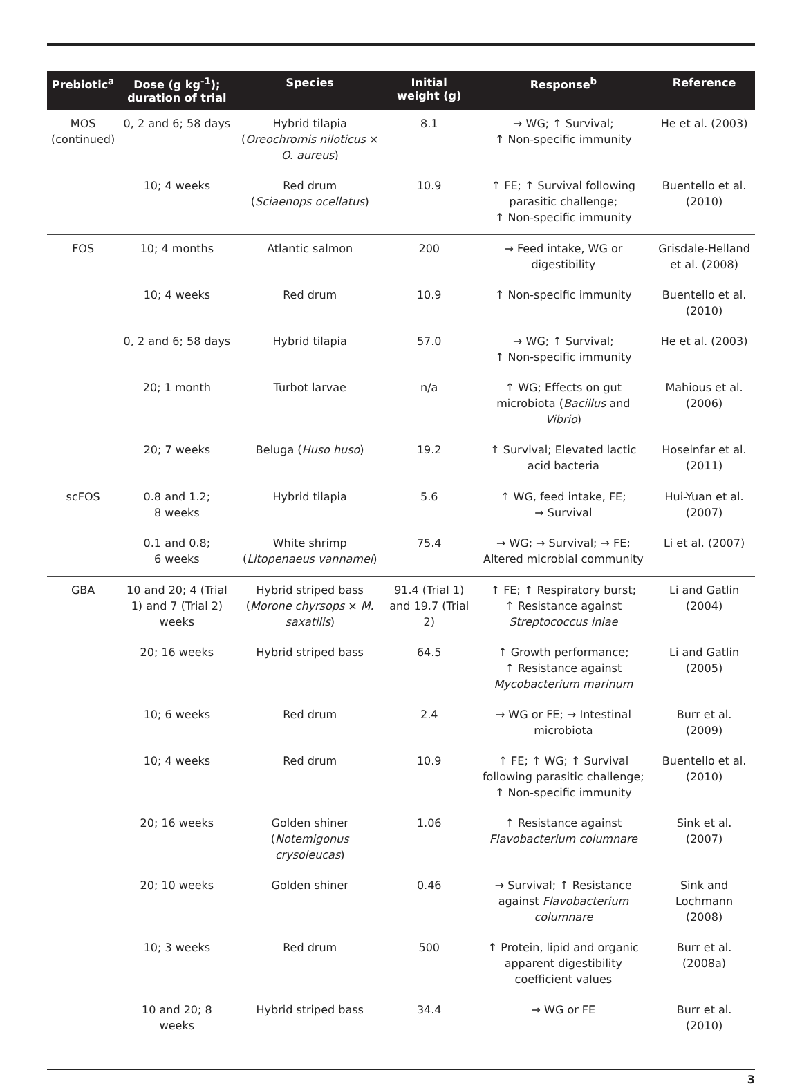| Prebiotic<sup>a</sup> | Dose (g kg<sup>-1</sup>); duration of trial | Species | Initial weight (g) | Response<sup>b</sup> | Reference |
| --- | --- | --- | --- | --- | --- |
| MOS (continued) | 0, 2 and 6; 58 days | Hybrid tilapia ( Oreochromis niloticus × O. aureus ) | 8.1 | → WG; ↑ Survival; ↑ Non-specific immunity | He et al. (2003) |
| | 10; 4 weeks | Red drum ( Sciaenops ocellatus ) | 10.9 | ↑ FE; ↑ Survival following parasitic challenge; ↑ Non-specific immunity | Buentello et al. (2010) |
| FOS | 10; 4 months | Atlantic salmon | 200 | → Feed intake, WG or digestibility | Grisdale-Helland et al. (2008) |
| | 10; 4 weeks | Red drum | 10.9 | ↑ Non-specific immunity | Buentello et al. (2010) |
| | 0, 2 and 6; 58 days | Hybrid tilapia | 57.0 | → WG; ↑ Survival; ↑ Non-specific immunity | He et al. (2003) |
| | 20; 1 month | Turbot larvae | n/a | ↑ WG; Effects on gut microbiota ( Bacillus and Vibrio ) | Mahious et al. (2006) |
| | 20; 7 weeks | Beluga ( Huso huso ) | 19.2 | ↑ Survival; Elevated lactic acid bacteria | Hoseinfar et al. (2011) |
| scFOS | 0.8 and 1.2; 8 weeks | Hybrid tilapia | 5.6 | ↑ WG, feed intake, FE; → Survival | Hui-Yuan et al. (2007) |
| | 0.1 and 0.8; 6 weeks | White shrimp ( Litopenaeus vannamei ) | 75.4 | → WG; → Survival; → FE; Altered microbial community | Li et al. (2007) |
| GBA | 10 and 20; 4 (Trial 1) and 7 (Trial 2) weeks | Hybrid striped bass ( Morone chyrsops × M. saxatilis ) | 91.4 (Trial 1) and 19.7 (Trial 2) | ↑ FE; ↑ Respiratory burst; ↑ Resistance against Streptococcus iniae | Li and Gatlin (2004) |
| | 20; 16 weeks | Hybrid striped bass | 64.5 | ↑ Growth performance; ↑ Resistance against Mycobacterium marinum | Li and Gatlin (2005) |
| | 10; 6 weeks | Red drum | 2.4 | → WG or FE; → Intestinal microbiota | Burr et al. (2009) |
| | 10; 4 weeks | Red drum | 10.9 | ↑ FE; ↑ WG; ↑ Survival following parasitic challenge; ↑ Non-specific immunity | Buentello et al. (2010) |
| | 20; 16 weeks | Golden shiner ( Notemigonus crysoleucas ) | 1.06 | ↑ Resistance against Flavobacterium columnare | Sink et al. (2007) |
| | 20; 10 weeks | Golden shiner | 0.46 | → Survival; ↑ Resistance against Flavobacterium columnare | Sink and Lochmann (2008) |
| | 10; 3 weeks | Red drum | 500 | ↑ Protein, lipid and organic apparent digestibility coefficient values | Burr et al. (2008a) |
| | 10 and 20; 8 weeks | Hybrid striped bass | 34.4 | → WG or FE | Burr et al. (2010) |
3